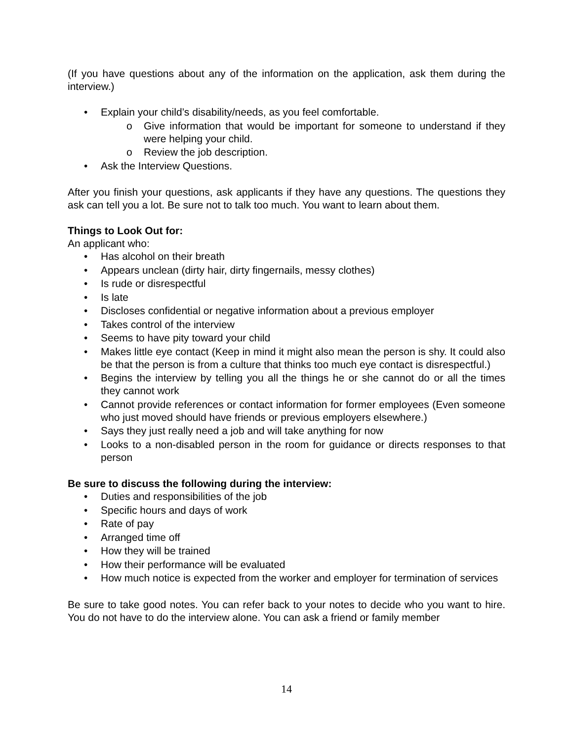(If you have questions about any of the information on the application, ask them during the interview.)
• Explain your child’s disability/needs, as you feel comfortable.
o Give information that would be important for someone to understand if they were helping your child.
o Review the job description.
• Ask the Interview Questions.
After you finish your questions, ask applicants if they have any questions. The questions they ask can tell you a lot. Be sure not to talk too much. You want to learn about them.
Things to Look Out for:
An applicant who:
• Has alcohol on their breath
• Appears unclean (dirty hair, dirty fingernails, messy clothes)
• Is rude or disrespectful
• Is late
• Discloses confidential or negative information about a previous employer
• Takes control of the interview
• Seems to have pity toward your child
• Makes little eye contact (Keep in mind it might also mean the person is shy. It could also be that the person is from a culture that thinks too much eye contact is disrespectful.)
• Begins the interview by telling you all the things he or she cannot do or all the times they cannot work
• Cannot provide references or contact information for former employees (Even someone who just moved should have friends or previous employers elsewhere.)
• Says they just really need a job and will take anything for now
• Looks to a non-disabled person in the room for guidance or directs responses to that person
Be sure to discuss the following during the interview:
• Duties and responsibilities of the job
• Specific hours and days of work
• Rate of pay
• Arranged time off
• How they will be trained
• How their performance will be evaluated
• How much notice is expected from the worker and employer for termination of services
Be sure to take good notes. You can refer back to your notes to decide who you want to hire. You do not have to do the interview alone. You can ask a friend or family member
14